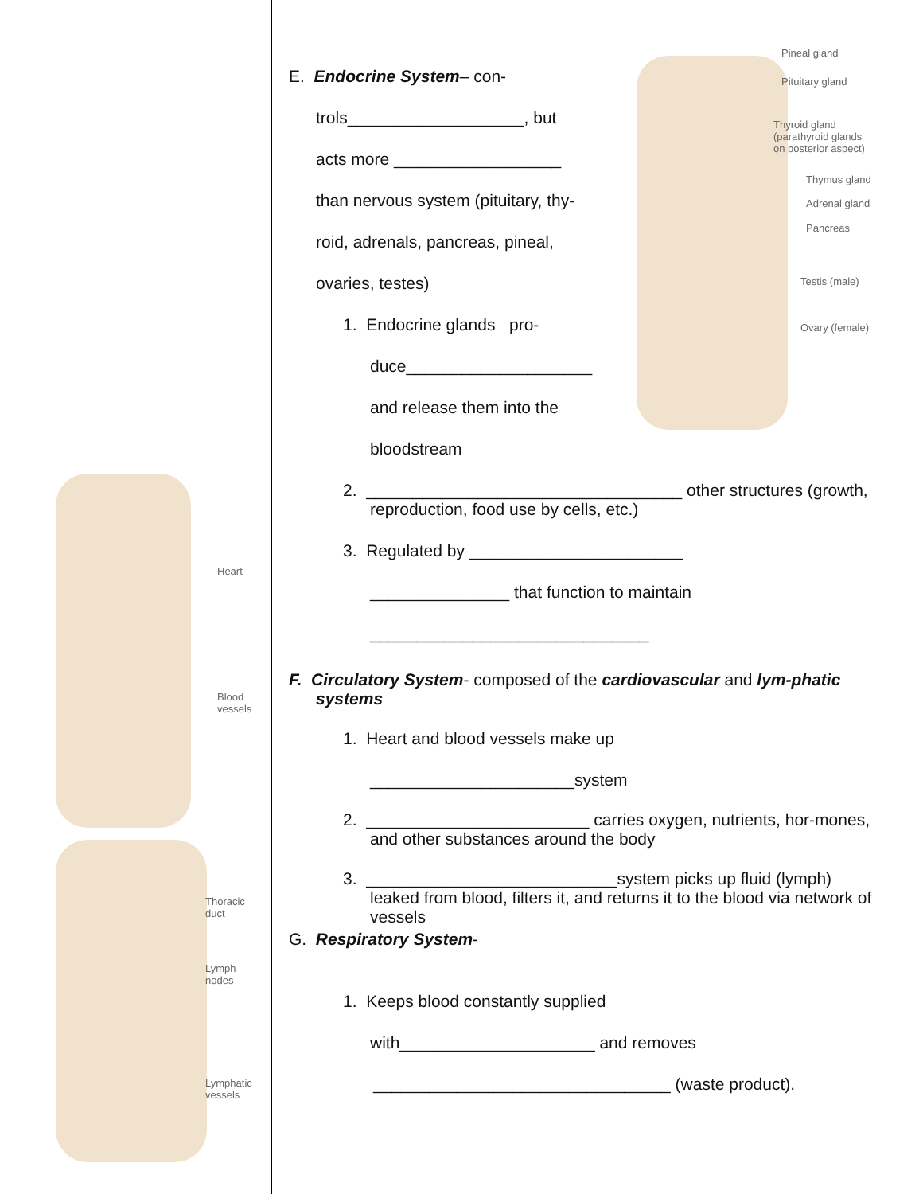Heart
Blood
vessels
Thoracic
duct
Lymph
nodes
Lymphatic
vessels
Pineal gland
Pituitary gland
Thyroid gland
(parathyroid glands
on posterior aspect)
Thymus gland
Adrenal gland
Pancreas
Testis (male)
Ovary (female)
E. Endocrine System– con-
trols___________________, but
acts more __________________
than nervous system (pituitary, thy-
roid, adrenals, pancreas, pineal,
ovaries, testes)
1. Endocrine glands pro-
duce____________________
and release them into the
bloodstream
2. __________________________________ other structures (growth, reproduction, food use by cells, etc.)
3. Regulated by _______________________
_______________ that function to maintain
______________________________
F. Circulatory System- composed of the cardiovascular and lym-phatic systems
1. Heart and blood vessels make up
______________________system
2. ________________________ carries oxygen, nutrients, hor-mones, and other substances around the body
3. ___________________________system picks up fluid (lymph) leaked from blood, filters it, and returns it to the blood via network of vessels
G. Respiratory System-
1. Keeps blood constantly supplied
with_____________________ and removes
________________________________ (waste product).